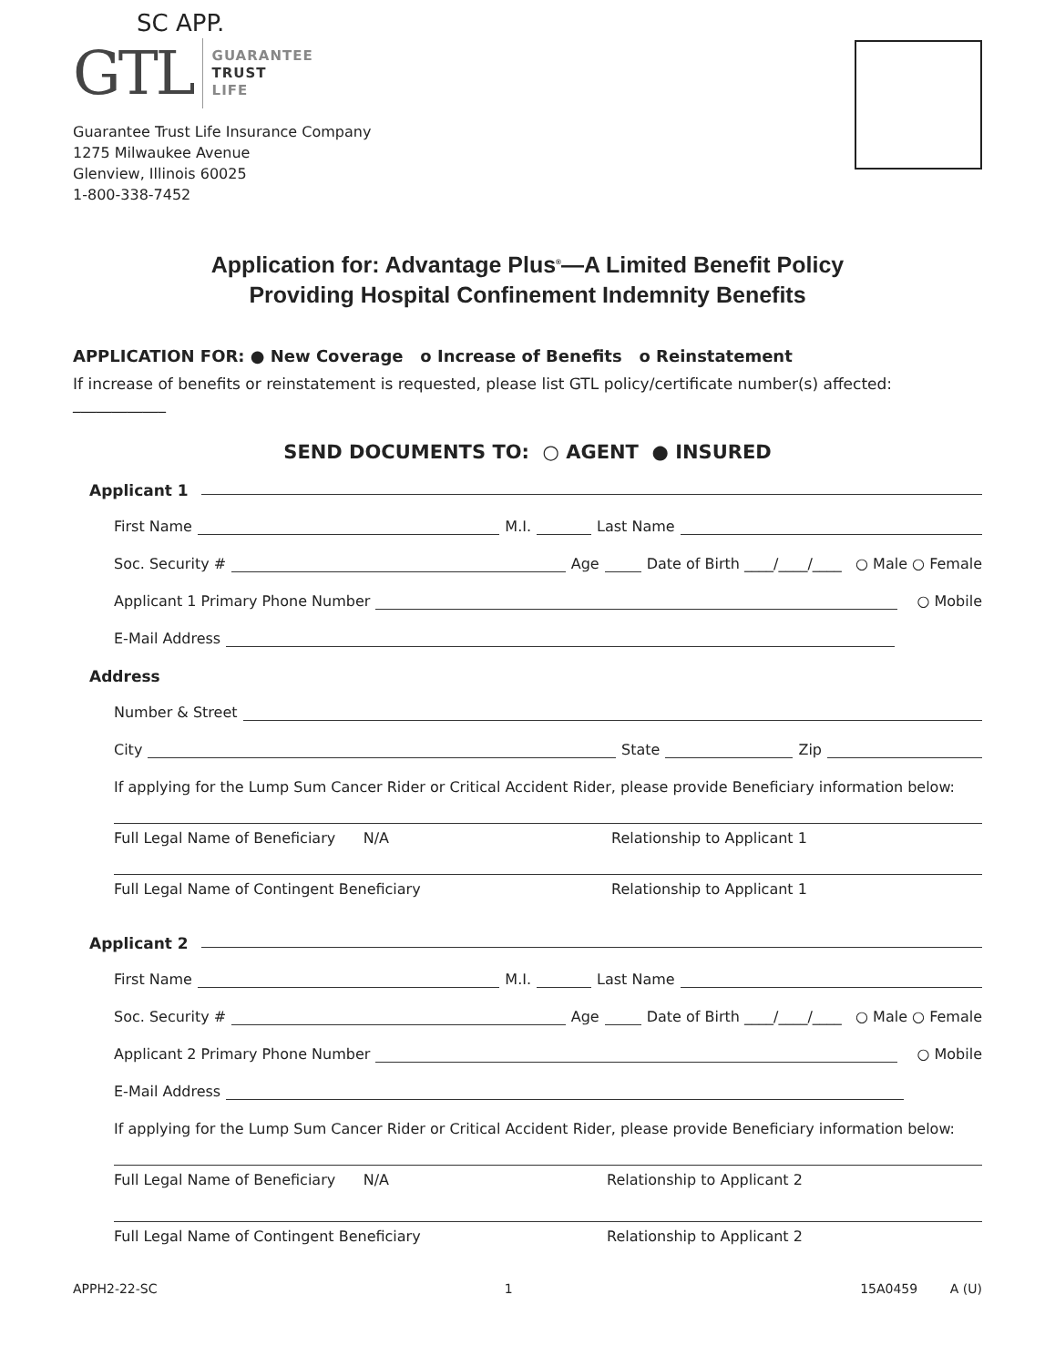SC APP.
GTL
GUARANTEE
TRUST
LIFE
Guarantee Trust Life Insurance Company
1275 Milwaukee Avenue
Glenview, Illinois 60025
1-800-338-7452
Application for: Advantage Plus<sup>®</sup>—A Limited Benefit Policy
Providing Hospital Confinement Indemnity Benefits
APPLICATION FOR: ● New Coverage o Increase of Benefits o Reinstatement
If increase of benefits or reinstatement is requested, please list GTL policy/certificate number(s) affected: ____________
SEND DOCUMENTS TO: ○ AGENT ● INSURED
Applicant 1
First Name
M.I.
Last Name
Soc. Security #
Age
Date of Birth ____/____/____ ○ Male ○ Female
Applicant 1 Primary Phone Number
○ Mobile
E-Mail Address
Address
Number & Street
City
State
Zip
If applying for the Lump Sum Cancer Rider or Critical Accident Rider, please provide Beneficiary information below:
Full Legal Name of Beneficiary N/A Relationship to Applicant 1
Full Legal Name of Contingent Beneficiary Relationship to Applicant 1
Applicant 2
First Name
M.I.
Last Name
Soc. Security #
Age
Date of Birth ____/____/____ ○ Male ○ Female
Applicant 2 Primary Phone Number
○ Mobile
E-Mail Address
If applying for the Lump Sum Cancer Rider or Critical Accident Rider, please provide Beneficiary information below:
Full Legal Name of Beneficiary N/A Relationship to Applicant 2
Full Legal Name of Contingent Beneficiary Relationship to Applicant 2
APPH2-22-SC 1 15A0459 A (U)